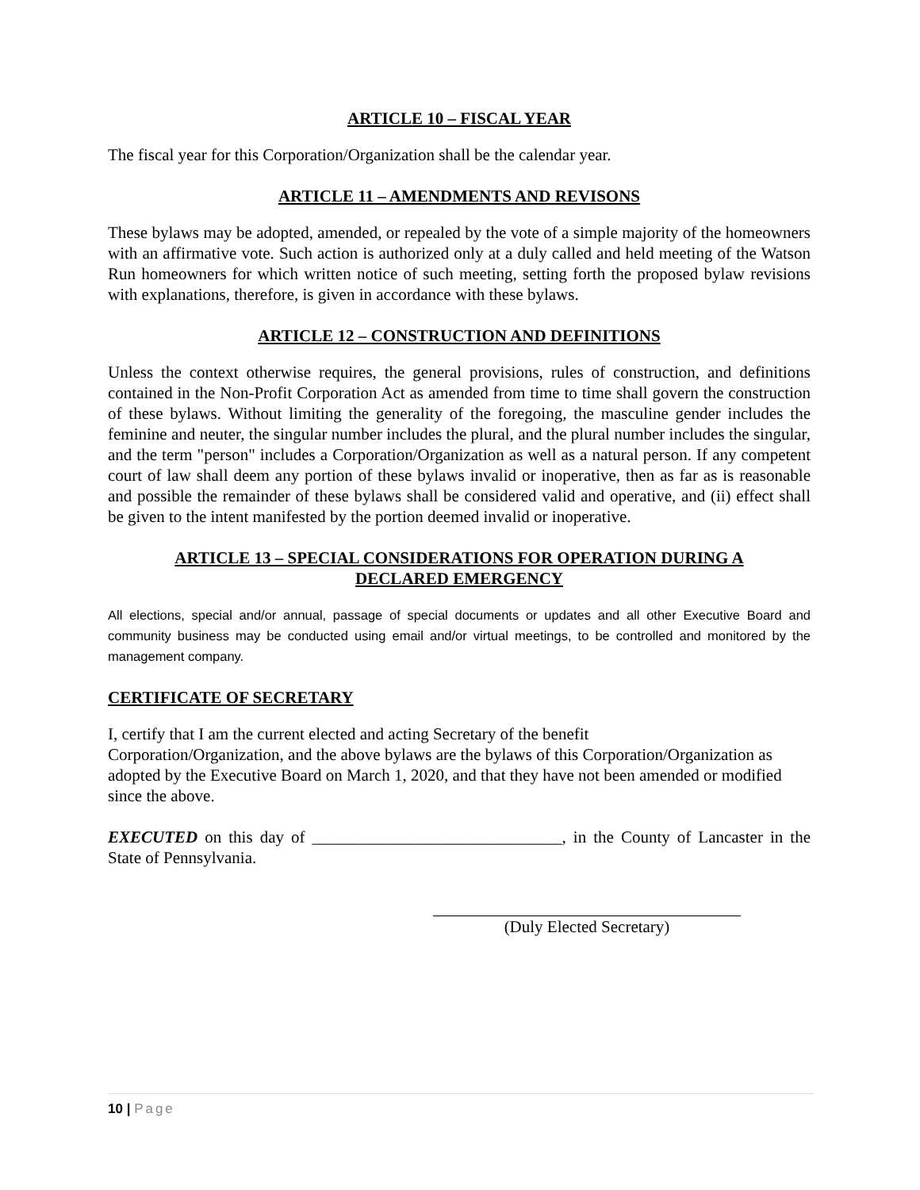ARTICLE 10 – FISCAL YEAR
The fiscal year for this Corporation/Organization shall be the calendar year.
ARTICLE 11 – AMENDMENTS AND REVISONS
These bylaws may be adopted, amended, or repealed by the vote of a simple majority of the homeowners with an affirmative vote. Such action is authorized only at a duly called and held meeting of the Watson Run homeowners for which written notice of such meeting, setting forth the proposed bylaw revisions with explanations, therefore, is given in accordance with these bylaws.
ARTICLE 12 – CONSTRUCTION AND DEFINITIONS
Unless the context otherwise requires, the general provisions, rules of construction, and definitions contained in the Non-Profit Corporation Act as amended from time to time shall govern the construction of these bylaws. Without limiting the generality of the foregoing, the masculine gender includes the feminine and neuter, the singular number includes the plural, and the plural number includes the singular, and the term "person" includes a Corporation/Organization as well as a natural person. If any competent court of law shall deem any portion of these bylaws invalid or inoperative, then as far as is reasonable and possible the remainder of these bylaws shall be considered valid and operative, and (ii) effect shall be given to the intent manifested by the portion deemed invalid or inoperative.
ARTICLE 13 – SPECIAL CONSIDERATIONS FOR OPERATION DURING A
DECLARED EMERGENCY
All elections, special and/or annual, passage of special documents or updates and all other Executive Board and community business may be conducted using email and/or virtual meetings, to be controlled and monitored by the management company.
CERTIFICATE OF SECRETARY
I, certify that I am the current elected and acting Secretary of the benefit
Corporation/Organization, and the above bylaws are the bylaws of this Corporation/Organization as adopted by the Executive Board on March 1, 2020, and that they have not been amended or modified since the above.
EXECUTED on this day of ______________________________, in the County of Lancaster in the State of Pennsylvania.
(Duly Elected Secretary)
10 | Page